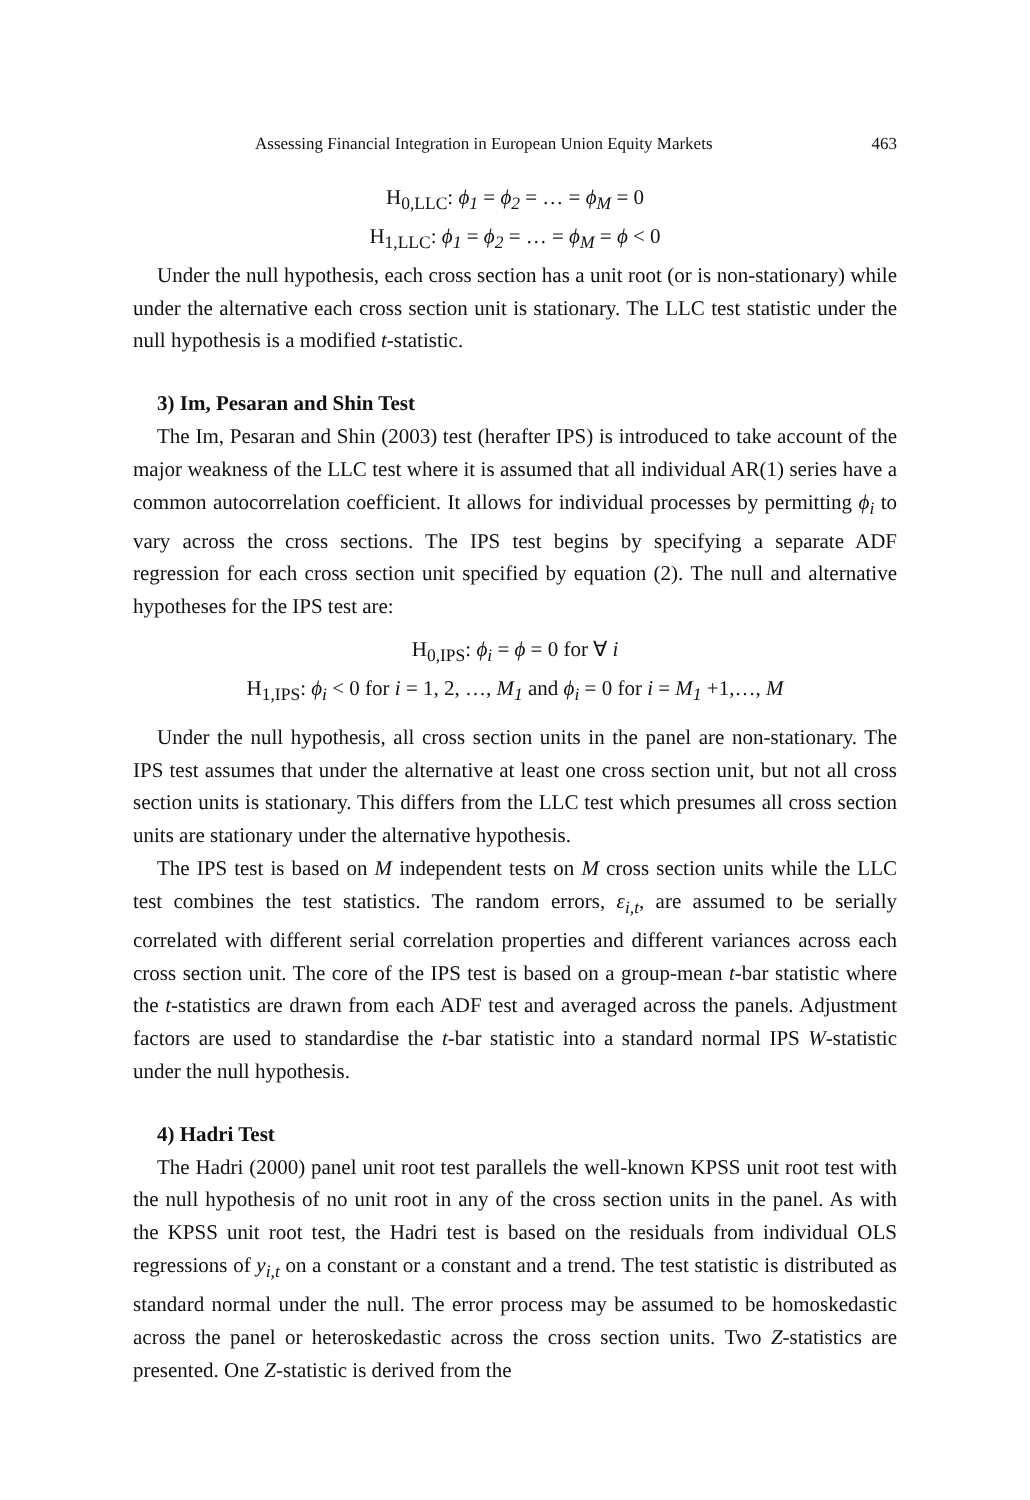Assessing Financial Integration in European Union Equity Markets 463
H<sub>0,LLC</sub>: ϕ<sub>1</sub> = ϕ<sub>2</sub> = … = ϕ<sub>M</sub> = 0
H<sub>1,LLC</sub>: ϕ<sub>1</sub> = ϕ<sub>2</sub> = … = ϕ<sub>M</sub> = ϕ < 0
Under the null hypothesis, each cross section has a unit root (or is non-stationary) while under the alternative each cross section unit is stationary. The LLC test statistic under the null hypothesis is a modified t-statistic.
3) Im, Pesaran and Shin Test
The Im, Pesaran and Shin (2003) test (herafter IPS) is introduced to take account of the major weakness of the LLC test where it is assumed that all individual AR(1) series have a common autocorrelation coefficient. It allows for individual processes by permitting ϕ<sub>i</sub> to vary across the cross sections. The IPS test begins by specifying a separate ADF regression for each cross section unit specified by equation (2). The null and alternative hypotheses for the IPS test are:
H<sub>0,IPS</sub>: ϕ<sub>i</sub> = ϕ = 0 for ∀ i
H<sub>1,IPS</sub>: ϕ<sub>i</sub> < 0 for i = 1, 2, …, M<sub>1</sub> and ϕ<sub>i</sub> = 0 for i = M<sub>1</sub> +1,…, M
Under the null hypothesis, all cross section units in the panel are non-stationary. The IPS test assumes that under the alternative at least one cross section unit, but not all cross section units is stationary. This differs from the LLC test which presumes all cross section units are stationary under the alternative hypothesis.
The IPS test is based on M independent tests on M cross section units while the LLC test combines the test statistics. The random errors, ε<sub>i,t</sub>, are assumed to be serially correlated with different serial correlation properties and different variances across each cross section unit. The core of the IPS test is based on a group-mean t-bar statistic where the t-statistics are drawn from each ADF test and averaged across the panels. Adjustment factors are used to standardise the t-bar statistic into a standard normal IPS W-statistic under the null hypothesis.
4) Hadri Test
The Hadri (2000) panel unit root test parallels the well-known KPSS unit root test with the null hypothesis of no unit root in any of the cross section units in the panel. As with the KPSS unit root test, the Hadri test is based on the residuals from individual OLS regressions of y<sub>i,t</sub> on a constant or a constant and a trend. The test statistic is distributed as standard normal under the null. The error process may be assumed to be homoskedastic across the panel or heteroskedastic across the cross section units. Two Z-statistics are presented. One Z-statistic is derived from the